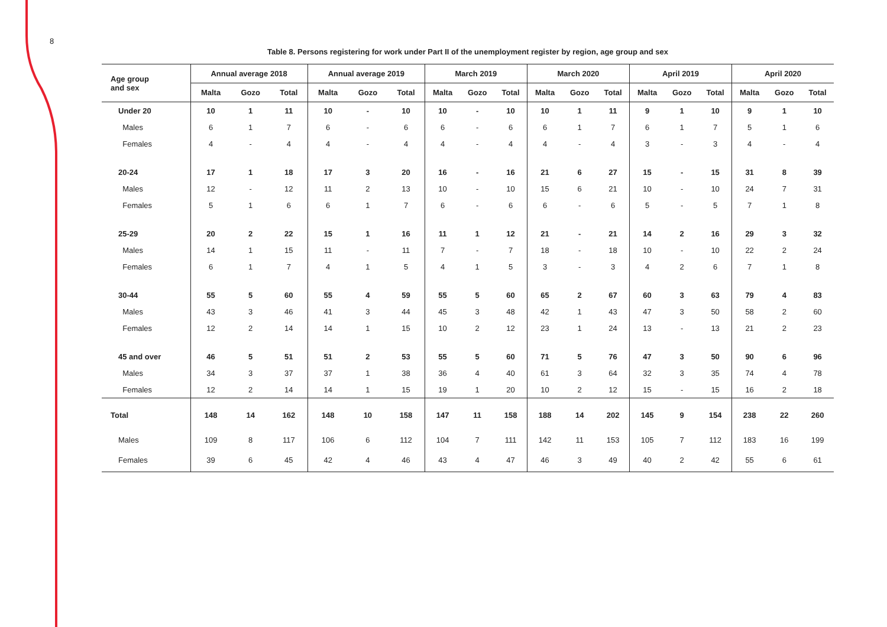8
Table 8. Persons registering for work under Part II of the unemployment register by region, age group and sex
| Age group and sex | Annual average 2018 | | | Annual average 2019 | | | March 2019 | | | March 2020 | | | April 2019 | | | April 2020 | | |
| --- | --- | --- | --- | --- | --- | --- | --- | --- | --- | --- | --- | --- | --- | --- | --- | --- | --- | --- |
| | Malta | Gozo | Total | Malta | Gozo | Total | Malta | Gozo | Total | Malta | Gozo | Total | Malta | Gozo | Total | Malta | Gozo | Total |
| Under 20 | 10 | 1 | 11 | 10 | - | 10 | 10 | - | 10 | 10 | 1 | 11 | 9 | 1 | 10 | 9 | 1 | 10 |
| Males | 6 | 1 | 7 | 6 | - | 6 | 6 | - | 6 | 6 | 1 | 7 | 6 | 1 | 7 | 5 | 1 | 6 |
| Females | 4 | - | 4 | 4 | - | 4 | 4 | - | 4 | 4 | - | 4 | 3 | - | 3 | 4 | - | 4 |
| 20-24 | 17 | 1 | 18 | 17 | 3 | 20 | 16 | - | 16 | 21 | 6 | 27 | 15 | - | 15 | 31 | 8 | 39 |
| Males | 12 | - | 12 | 11 | 2 | 13 | 10 | - | 10 | 15 | 6 | 21 | 10 | - | 10 | 24 | 7 | 31 |
| Females | 5 | 1 | 6 | 6 | 1 | 7 | 6 | - | 6 | 6 | - | 6 | 5 | - | 5 | 7 | 1 | 8 |
| 25-29 | 20 | 2 | 22 | 15 | 1 | 16 | 11 | 1 | 12 | 21 | - | 21 | 14 | 2 | 16 | 29 | 3 | 32 |
| Males | 14 | 1 | 15 | 11 | - | 11 | 7 | - | 7 | 18 | - | 18 | 10 | - | 10 | 22 | 2 | 24 |
| Females | 6 | 1 | 7 | 4 | 1 | 5 | 4 | 1 | 5 | 3 | - | 3 | 4 | 2 | 6 | 7 | 1 | 8 |
| 30-44 | 55 | 5 | 60 | 55 | 4 | 59 | 55 | 5 | 60 | 65 | 2 | 67 | 60 | 3 | 63 | 79 | 4 | 83 |
| Males | 43 | 3 | 46 | 41 | 3 | 44 | 45 | 3 | 48 | 42 | 1 | 43 | 47 | 3 | 50 | 58 | 2 | 60 |
| Females | 12 | 2 | 14 | 14 | 1 | 15 | 10 | 2 | 12 | 23 | 1 | 24 | 13 | - | 13 | 21 | 2 | 23 |
| 45 and over | 46 | 5 | 51 | 51 | 2 | 53 | 55 | 5 | 60 | 71 | 5 | 76 | 47 | 3 | 50 | 90 | 6 | 96 |
| Males | 34 | 3 | 37 | 37 | 1 | 38 | 36 | 4 | 40 | 61 | 3 | 64 | 32 | 3 | 35 | 74 | 4 | 78 |
| Females | 12 | 2 | 14 | 14 | 1 | 15 | 19 | 1 | 20 | 10 | 2 | 12 | 15 | - | 15 | 16 | 2 | 18 |
| Total | 148 | 14 | 162 | 148 | 10 | 158 | 147 | 11 | 158 | 188 | 14 | 202 | 145 | 9 | 154 | 238 | 22 | 260 |
| Males | 109 | 8 | 117 | 106 | 6 | 112 | 104 | 7 | 111 | 142 | 11 | 153 | 105 | 7 | 112 | 183 | 16 | 199 |
| Females | 39 | 6 | 45 | 42 | 4 | 46 | 43 | 4 | 47 | 46 | 3 | 49 | 40 | 2 | 42 | 55 | 6 | 61 |